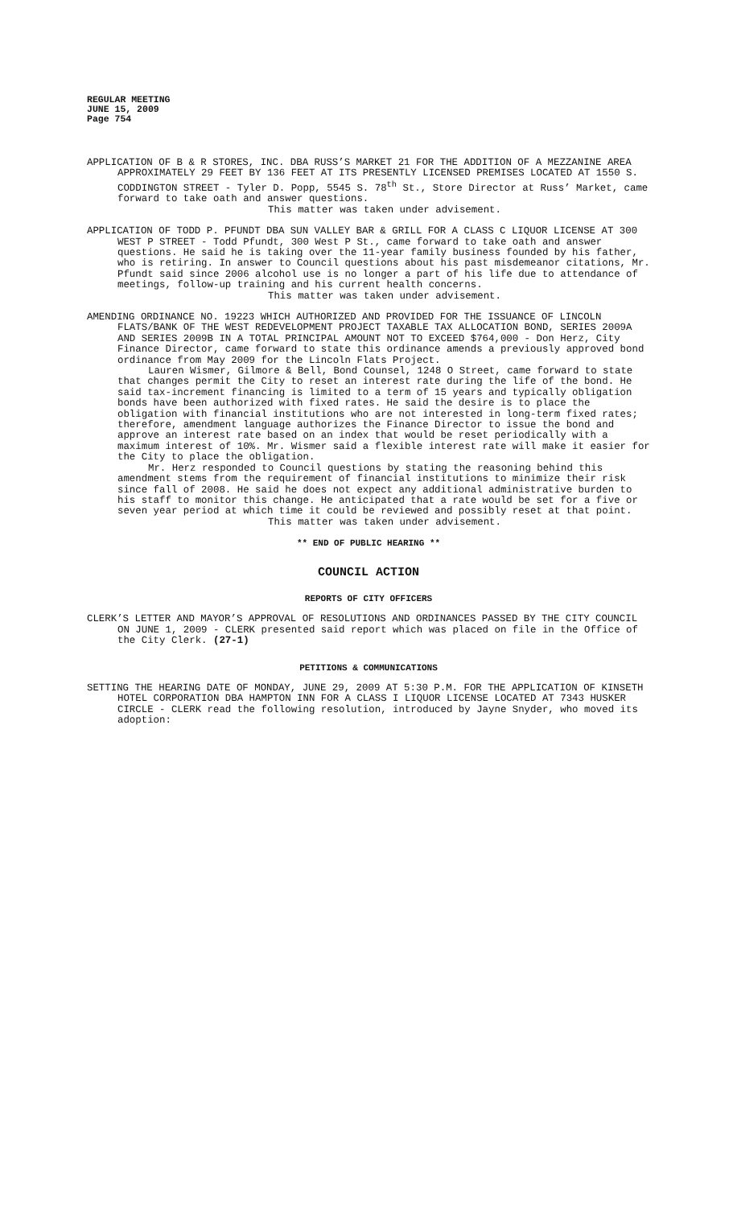REGULAR MEETING
JUNE 15, 2009
Page 754
APPLICATION OF B & R STORES, INC. DBA RUSS’S MARKET 21 FOR THE ADDITION OF A MEZZANINE AREA APPROXIMATELY 29 FEET BY 136 FEET AT ITS PRESENTLY LICENSED PREMISES LOCATED AT 1550 S. CODDINGTON STREET - Tyler D. Popp, 5545 S. 78<sup>th</sup> St., Store Director at Russ’ Market, came forward to take oath and answer questions.
This matter was taken under advisement.
APPLICATION OF TODD P. PFUNDT DBA SUN VALLEY BAR & GRILL FOR A CLASS C LIQUOR LICENSE AT 300 WEST P STREET - Todd Pfundt, 300 West P St., came forward to take oath and answer questions. He said he is taking over the 11-year family business founded by his father, who is retiring. In answer to Council questions about his past misdemeanor citations, Mr. Pfundt said since 2006 alcohol use is no longer a part of his life due to attendance of meetings, follow-up training and his current health concerns.
This matter was taken under advisement.
AMENDING ORDINANCE NO. 19223 WHICH AUTHORIZED AND PROVIDED FOR THE ISSUANCE OF LINCOLN FLATS/BANK OF THE WEST REDEVELOPMENT PROJECT TAXABLE TAX ALLOCATION BOND, SERIES 2009A AND SERIES 2009B IN A TOTAL PRINCIPAL AMOUNT NOT TO EXCEED $764,000 - Don Herz, City Finance Director, came forward to state this ordinance amends a previously approved bond ordinance from May 2009 for the Lincoln Flats Project.
Lauren Wismer, Gilmore & Bell, Bond Counsel, 1248 O Street, came forward to state that changes permit the City to reset an interest rate during the life of the bond. He said tax-increment financing is limited to a term of 15 years and typically obligation bonds have been authorized with fixed rates. He said the desire is to place the obligation with financial institutions who are not interested in long-term fixed rates; therefore, amendment language authorizes the Finance Director to issue the bond and approve an interest rate based on an index that would be reset periodically with a maximum interest of 10%. Mr. Wismer said a flexible interest rate will make it easier for the City to place the obligation.
Mr. Herz responded to Council questions by stating the reasoning behind this amendment stems from the requirement of financial institutions to minimize their risk since fall of 2008. He said he does not expect any additional administrative burden to his staff to monitor this change. He anticipated that a rate would be set for a five or seven year period at which time it could be reviewed and possibly reset at that point.
This matter was taken under advisement.
** END OF PUBLIC HEARING **
COUNCIL ACTION
REPORTS OF CITY OFFICERS
CLERK’S LETTER AND MAYOR’S APPROVAL OF RESOLUTIONS AND ORDINANCES PASSED BY THE CITY COUNCIL ON JUNE 1, 2009 - CLERK presented said report which was placed on file in the Office of the City Clerk. (27-1)
PETITIONS & COMMUNICATIONS
SETTING THE HEARING DATE OF MONDAY, JUNE 29, 2009 AT 5:30 P.M. FOR THE APPLICATION OF KINSETH HOTEL CORPORATION DBA HAMPTON INN FOR A CLASS I LIQUOR LICENSE LOCATED AT 7343 HUSKER CIRCLE - CLERK read the following resolution, introduced by Jayne Snyder, who moved its adoption: